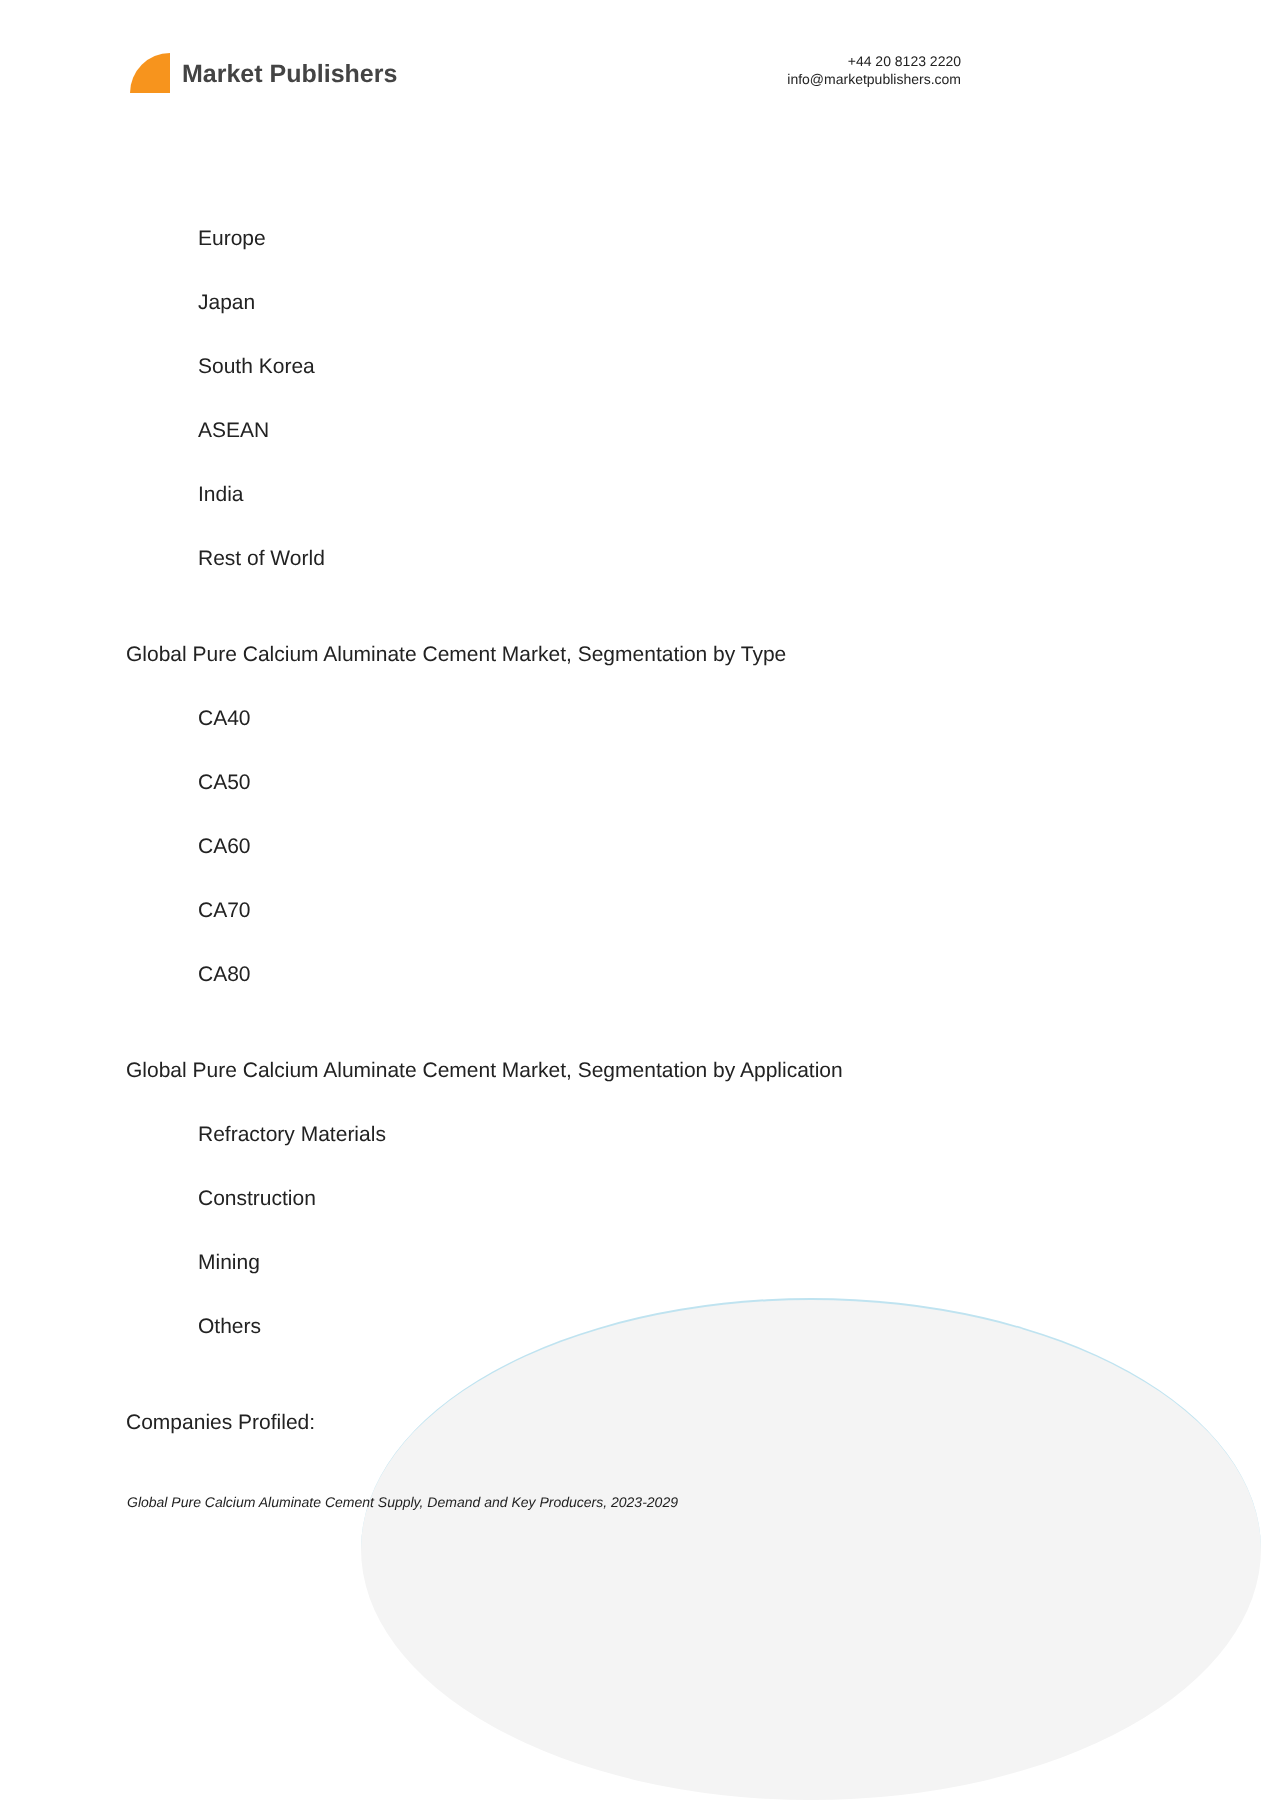Market Publishers
+44 20 8123 2220
info@marketpublishers.com
Europe
Japan
South Korea
ASEAN
India
Rest of World
Global Pure Calcium Aluminate Cement Market, Segmentation by Type
CA40
CA50
CA60
CA70
CA80
Global Pure Calcium Aluminate Cement Market, Segmentation by Application
Refractory Materials
Construction
Mining
Others
Companies Profiled:
Global Pure Calcium Aluminate Cement Supply, Demand and Key Producers, 2023-2029